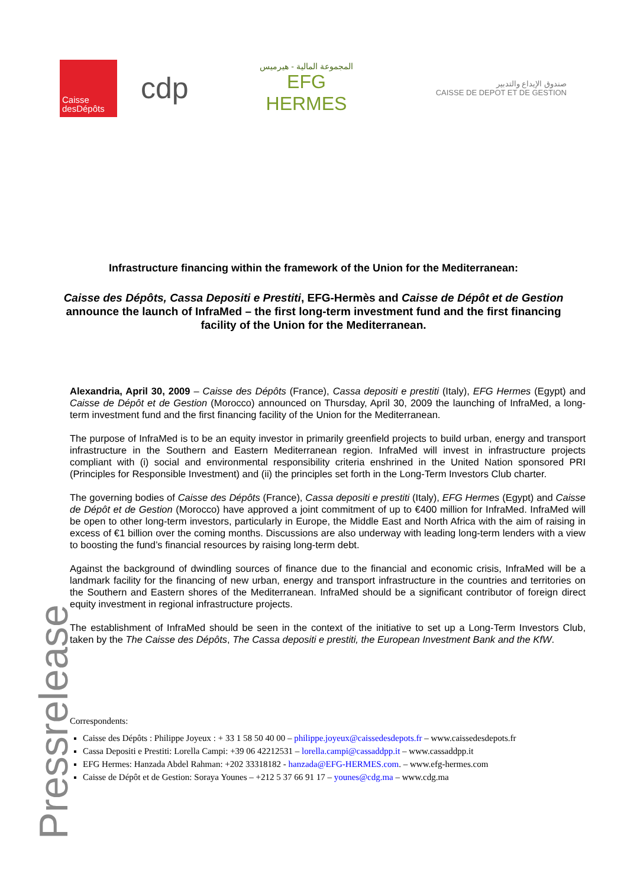Caisse
desDépôts
cdp
المجموعة المالية - هيرميس
EFG HERMES
صندوق الإيداع والتدبير
CAISSE DE DEPOT ET DE GESTION
Infrastructure financing within the framework of the Union for the Mediterranean:
Caisse des Dépôts, Cassa Depositi e Prestiti, EFG-Hermès and Caisse de Dépôt et de Gestion announce the launch of InfraMed – the first long-term investment fund and the first financing facility of the Union for the Mediterranean.
Alexandria, April 30, 2009 – Caisse des Dépôts (France), Cassa depositi e prestiti (Italy), EFG Hermes (Egypt) and Caisse de Dépôt et de Gestion (Morocco) announced on Thursday, April 30, 2009 the launching of InfraMed, a long-term investment fund and the first financing facility of the Union for the Mediterranean.
The purpose of InfraMed is to be an equity investor in primarily greenfield projects to build urban, energy and transport infrastructure in the Southern and Eastern Mediterranean region. InfraMed will invest in infrastructure projects compliant with (i) social and environmental responsibility criteria enshrined in the United Nation sponsored PRI (Principles for Responsible Investment) and (ii) the principles set forth in the Long-Term Investors Club charter.
The governing bodies of Caisse des Dépôts (France), Cassa depositi e prestiti (Italy), EFG Hermes (Egypt) and Caisse de Dépôt et de Gestion (Morocco) have approved a joint commitment of up to €400 million for InfraMed. InfraMed will be open to other long-term investors, particularly in Europe, the Middle East and North Africa with the aim of raising in excess of €1 billion over the coming months. Discussions are also underway with leading long-term lenders with a view to boosting the fund’s financial resources by raising long-term debt.
Against the background of dwindling sources of finance due to the financial and economic crisis, InfraMed will be a landmark facility for the financing of new urban, energy and transport infrastructure in the countries and territories on the Southern and Eastern shores of the Mediterranean. InfraMed should be a significant contributor of foreign direct equity investment in regional infrastructure projects.
The establishment of InfraMed should be seen in the context of the initiative to set up a Long-Term Investors Club, taken by the The Caisse des Dépôts, The Cassa depositi e prestiti, the European Investment Bank and the KfW.
Correspondents:
Caisse des Dépôts : Philippe Joyeux : + 33 1 58 50 40 00 – philippe.joyeux@caissedesdepots.fr – www.caissedesdepots.fr
Cassa Depositi e Prestiti: Lorella Campi: +39 06 42212531 – lorella.campi@cassaddpp.it – www.cassaddpp.it
EFG Hermes: Hanzada Abdel Rahman: +202 33318182 - hanzada@EFG-HERMES.com. – www.efg-hermes.com
Caisse de Dépôt et de Gestion: Soraya Younes – +212 5 37 66 91 17 – younes@cdg.ma – www.cdg.ma
Pressrelease